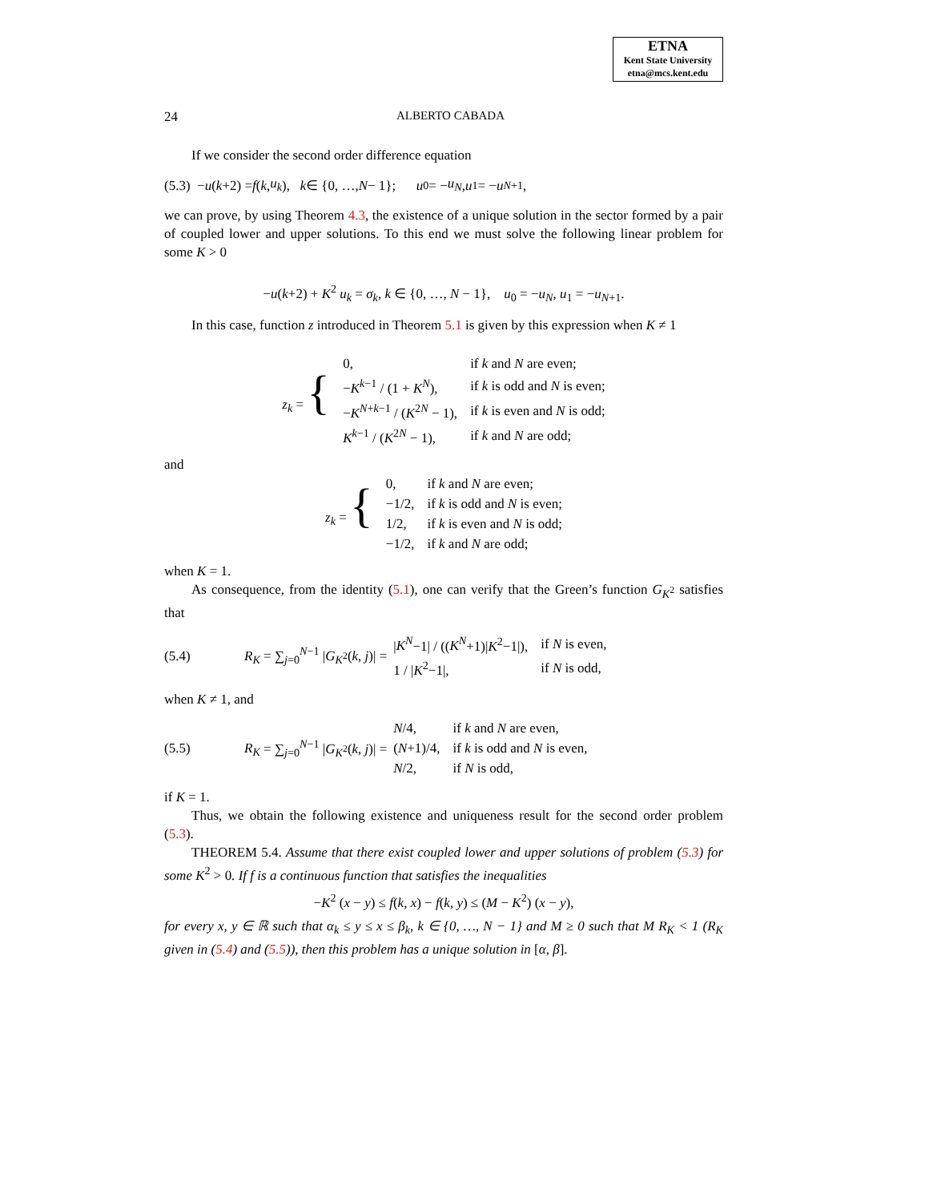ETNA
Kent State University
etna@mcs.kent.edu
24 ALBERTO CABADA
If we consider the second order difference equation
(5.3) − u (k +2) = f (k, u<sub>k</sub>), k ∈ {0, …, N − 1}; u<sub>0</sub> = − u<sub>N</sub>, u<sub>1</sub> = − u<sub>N+1</sub>,
we can prove, by using Theorem 4.3, the existence of a unique solution in the sector formed by a pair of coupled lower and upper solutions. To this end we must solve the following linear problem for some K > 0
−u(k+2) + K<sup>2</sup> u<sub>k</sub> = σ<sub>k</sub>, k ∈ {0, …, N − 1}, u<sub>0</sub> = −u<sub>N</sub>, u<sub>1</sub> = −u<sub>N+1</sub>.
In this case, function z introduced in Theorem 5.1 is given by this expression when K ≠ 1
| z<sub>k</sub> = { | 0, | if k and N are even; |
| | − K<sup>k−1</sup> / (1 + K<sup>N</sup> ), | if k is odd and N is even; |
| | − K<sup>N+k−1</sup> / ( K<sup>2N</sup> − 1), | if k is even and N is odd; |
| | K<sup>k−1</sup> / ( K<sup>2N</sup> − 1), | if k and N are odd; |
and
| z<sub>k</sub> = { | 0, | if k and N are even; |
| | −1/2, | if k is odd and N is even; |
| | 1/2, | if k is even and N is odd; |
| | −1/2, | if k and N are odd; |
when K = 1.
As consequence, from the identity (5.1), one can verify that the Green’s function G<sub>K<sup>2</sup></sub> satisfies that
(5.4) R<sub>K</sub> = ∑<sub>j=0</sub><sup>N−1</sup> |G<sub>K<sup>2</sup></sub>(k, j)| =
| / K<sup>N</sup> −1/ / (( K<sup>N</sup> +1)/ K<sup>2</sup>−1/), | if N is even, |
| 1 / / K<sup>2</sup>−1/, | if N is odd, |
when K ≠ 1, and
(5.5) R<sub>K</sub> = ∑<sub>j=0</sub><sup>N−1</sup> |G<sub>K<sup>2</sup></sub>(k, j)| =
| N /4, | if k and N are even, |
| ( N +1)/4, | if k is odd and N is even, |
| N /2, | if N is odd, |
if K = 1.
Thus, we obtain the following existence and uniqueness result for the second order problem (5.3).
THEOREM 5.4. Assume that there exist coupled lower and upper solutions of problem (5.3) for some K<sup>2</sup> > 0. If f is a continuous function that satisfies the inequalities
−K<sup>2</sup> (x − y) ≤ f(k, x) − f(k, y) ≤ (M − K<sup>2</sup>) (x − y),
for every x, y ∈ ℝ such that α<sub>k</sub> ≤ y ≤ x ≤ β<sub>k</sub>, k ∈ {0, …, N − 1} and M ≥ 0 such that M R<sub>K</sub> < 1 (R<sub>K</sub> given in (5.4) and (5.5)), then this problem has a unique solution in [α, β].